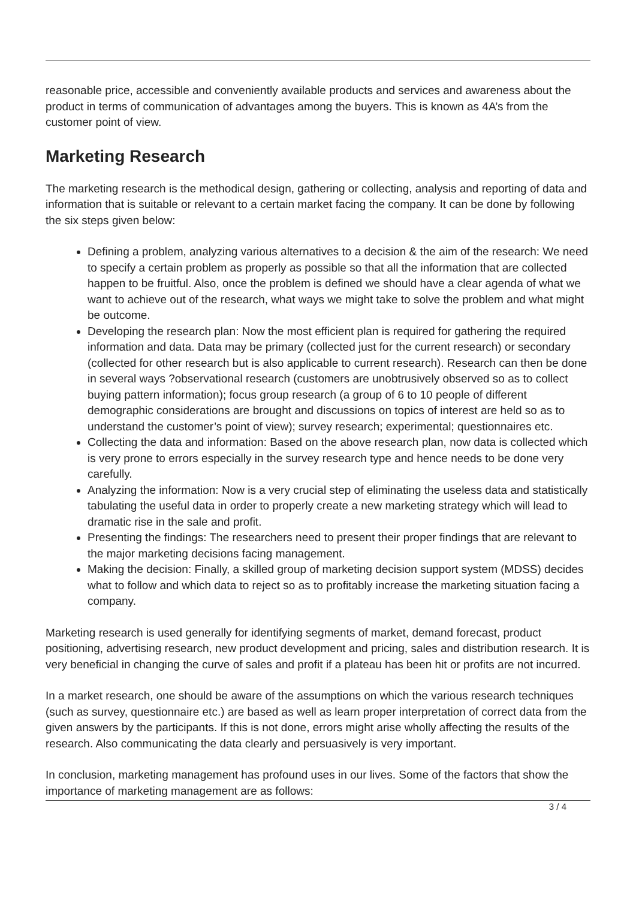reasonable price, accessible and conveniently available products and services and awareness about the product in terms of communication of advantages among the buyers. This is known as 4A’s from the customer point of view.
Marketing Research
The marketing research is the methodical design, gathering or collecting, analysis and reporting of data and information that is suitable or relevant to a certain market facing the company. It can be done by following the six steps given below:
Defining a problem, analyzing various alternatives to a decision & the aim of the research: We need to specify a certain problem as properly as possible so that all the information that are collected happen to be fruitful. Also, once the problem is defined we should have a clear agenda of what we want to achieve out of the research, what ways we might take to solve the problem and what might be outcome.
Developing the research plan: Now the most efficient plan is required for gathering the required information and data. Data may be primary (collected just for the current research) or secondary (collected for other research but is also applicable to current research). Research can then be done in several ways ?observational research (customers are unobtrusively observed so as to collect buying pattern information); focus group research (a group of 6 to 10 people of different demographic considerations are brought and discussions on topics of interest are held so as to understand the customer’s point of view); survey research; experimental; questionnaires etc.
Collecting the data and information: Based on the above research plan, now data is collected which is very prone to errors especially in the survey research type and hence needs to be done very carefully.
Analyzing the information: Now is a very crucial step of eliminating the useless data and statistically tabulating the useful data in order to properly create a new marketing strategy which will lead to dramatic rise in the sale and profit.
Presenting the findings: The researchers need to present their proper findings that are relevant to the major marketing decisions facing management.
Making the decision: Finally, a skilled group of marketing decision support system (MDSS) decides what to follow and which data to reject so as to profitably increase the marketing situation facing a company.
Marketing research is used generally for identifying segments of market, demand forecast, product positioning, advertising research, new product development and pricing, sales and distribution research. It is very beneficial in changing the curve of sales and profit if a plateau has been hit or profits are not incurred.
In a market research, one should be aware of the assumptions on which the various research techniques (such as survey, questionnaire etc.) are based as well as learn proper interpretation of correct data from the given answers by the participants. If this is not done, errors might arise wholly affecting the results of the research. Also communicating the data clearly and persuasively is very important.
In conclusion, marketing management has profound uses in our lives. Some of the factors that show the importance of marketing management are as follows:
3 / 4